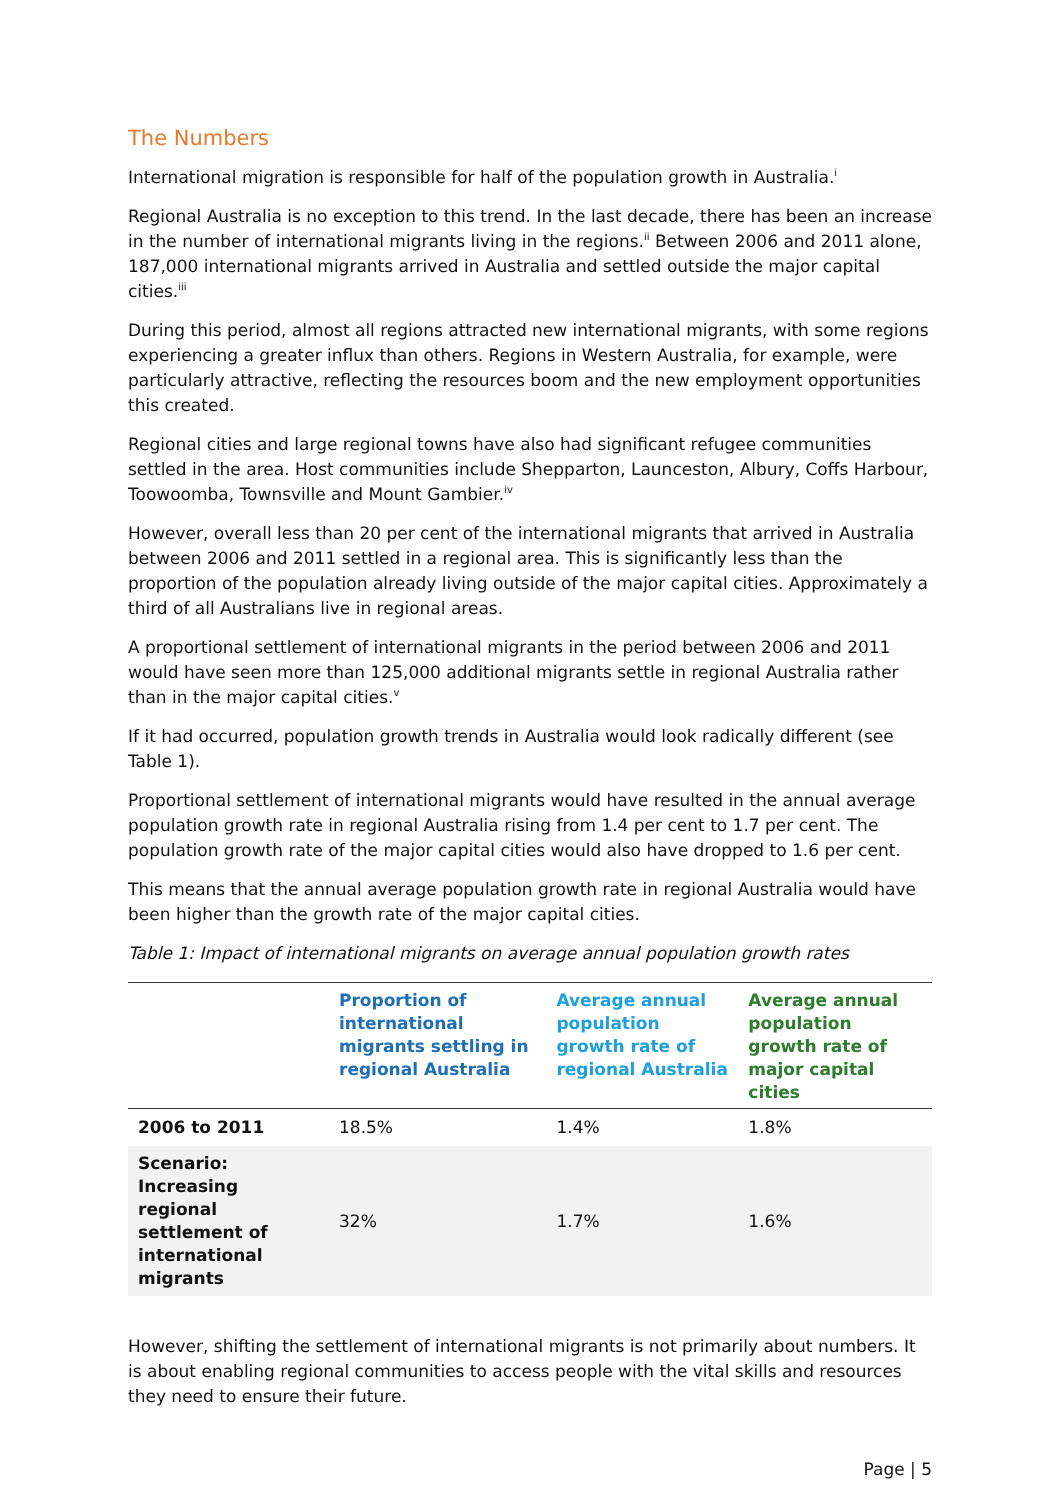The Numbers
International migration is responsible for half of the population growth in Australia.<sup>i</sup>
Regional Australia is no exception to this trend. In the last decade, there has been an increase in the number of international migrants living in the regions.<sup>ii</sup> Between 2006 and 2011 alone, 187,000 international migrants arrived in Australia and settled outside the major capital cities.<sup>iii</sup>
During this period, almost all regions attracted new international migrants, with some regions experiencing a greater influx than others. Regions in Western Australia, for example, were particularly attractive, reflecting the resources boom and the new employment opportunities this created.
Regional cities and large regional towns have also had significant refugee communities settled in the area. Host communities include Shepparton, Launceston, Albury, Coffs Harbour, Toowoomba, Townsville and Mount Gambier.<sup>iv</sup>
However, overall less than 20 per cent of the international migrants that arrived in Australia between 2006 and 2011 settled in a regional area. This is significantly less than the proportion of the population already living outside of the major capital cities. Approximately a third of all Australians live in regional areas.
A proportional settlement of international migrants in the period between 2006 and 2011 would have seen more than 125,000 additional migrants settle in regional Australia rather than in the major capital cities.<sup>v</sup>
If it had occurred, population growth trends in Australia would look radically different (see Table 1).
Proportional settlement of international migrants would have resulted in the annual average population growth rate in regional Australia rising from 1.4 per cent to 1.7 per cent. The population growth rate of the major capital cities would also have dropped to 1.6 per cent.
This means that the annual average population growth rate in regional Australia would have been higher than the growth rate of the major capital cities.
Table 1: Impact of international migrants on average annual population growth rates
| | Proportion of international migrants settling in regional Australia | Average annual population growth rate of regional Australia | Average annual population growth rate of major capital cities |
| --- | --- | --- | --- |
| 2006 to 2011 | 18.5% | 1.4% | 1.8% |
| Scenario: Increasing regional settlement of international migrants | 32% | 1.7% | 1.6% |
However, shifting the settlement of international migrants is not primarily about numbers. It is about enabling regional communities to access people with the vital skills and resources they need to ensure their future.
Page | 5